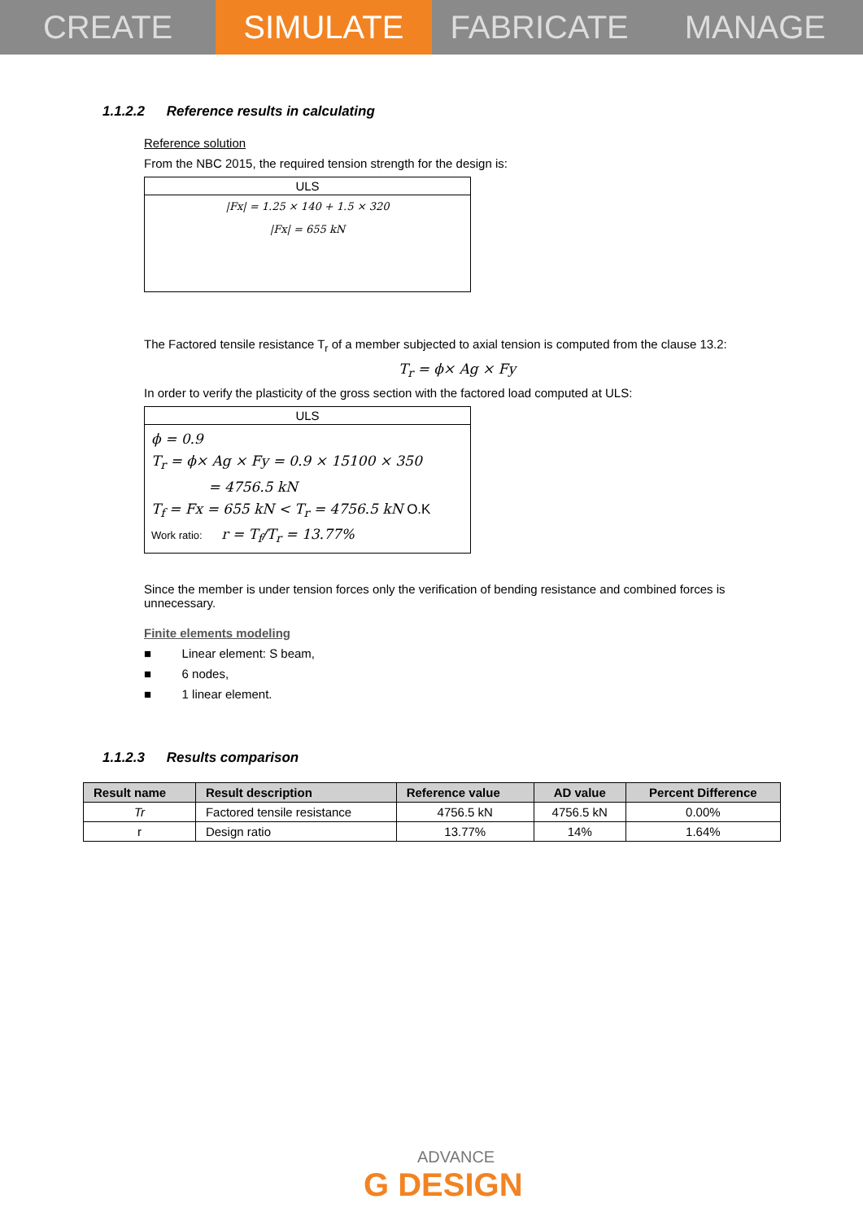CREATE SIMULATE FABRICATE MANAGE
1.1.2.2 Reference results in calculating
Reference solution
From the NBC 2015, the required tension strength for the design is:
ULS
|Fx| = 1.25 × 140 + 1.5 × 320
|Fx| = 655 kN
The Factored tensile resistance T<sub>r</sub> of a member subjected to axial tension is computed from the clause 13.2:
T<sub>r</sub> = ϕ× Ag × Fy
In order to verify the plasticity of the gross section with the factored load computed at ULS:
ULS
ϕ = 0.9
T<sub>r</sub> = ϕ× Ag × Fy = 0.9 × 15100 × 350
= 4756.5 kN
T<sub>f</sub> = Fx = 655 kN < T<sub>r</sub> = 4756.5 kN O.K
Work ratio: r = T<sub>f</sub>/T<sub>r</sub> = 13.77%
Since the member is under tension forces only the verification of bending resistance and combined forces is unnecessary.
Finite elements modeling
■ Linear element: S beam,
■ 6 nodes,
■ 1 linear element.
1.1.2.3 Results comparison
| Result name | Result description | Reference value | AD value | Percent Difference |
| --- | --- | --- | --- | --- |
| Tr | Factored tensile resistance | 4756.5 kN | 4756.5 kN | 0.00% |
| r | Design ratio | 13.77% | 14% | 1.64% |
ADVANCE
G DESIGN